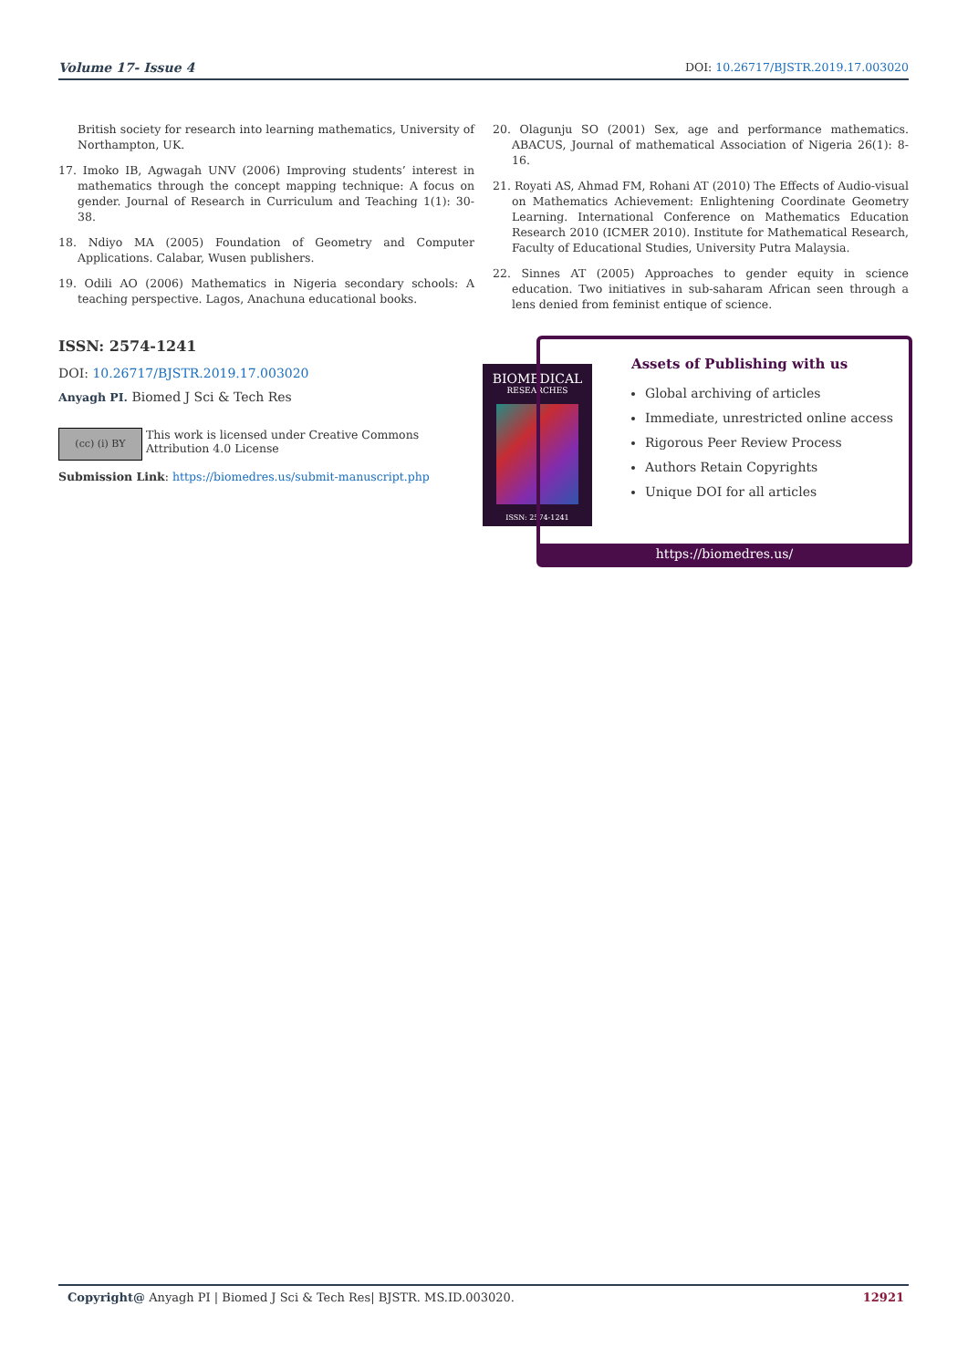Volume 17- Issue 4 DOI: 10.26717/BJSTR.2019.17.003020
British society for research into learning mathematics, University of Northampton, UK.
17. Imoko IB, Agwagah UNV (2006) Improving students’ interest in mathematics through the concept mapping technique: A focus on gender. Journal of Research in Curriculum and Teaching 1(1): 30-38.
18. Ndiyo MA (2005) Foundation of Geometry and Computer Applications. Calabar, Wusen publishers.
19. Odili AO (2006) Mathematics in Nigeria secondary schools: A teaching perspective. Lagos, Anachuna educational books.
20. Olagunju SO (2001) Sex, age and performance mathematics. ABACUS, Journal of mathematical Association of Nigeria 26(1): 8-16.
21. Royati AS, Ahmad FM, Rohani AT (2010) The Effects of Audio-visual on Mathematics Achievement: Enlightening Coordinate Geometry Learning. International Conference on Mathematics Education Research 2010 (ICMER 2010). Institute for Mathematical Research, Faculty of Educational Studies, University Putra Malaysia.
22. Sinnes AT (2005) Approaches to gender equity in science education. Two initiatives in sub-saharam African seen through a lens denied from feminist entique of science.
ISSN: 2574-1241
DOI: 10.26717/BJSTR.2019.17.003020
Anyagh PI. Biomed J Sci & Tech Res
(cc) (i) BY
This work is licensed under Creative Commons Attribution 4.0 License
Submission Link: https://biomedres.us/submit-manuscript.php
BIOMEDICAL
RESEARCHES
ISSN: 2574-1241
Assets of Publishing with us
Global archiving of articles
Immediate, unrestricted online access
Rigorous Peer Review Process
Authors Retain Copyrights
Unique DOI for all articles
https://biomedres.us/
Copyright@ Anyagh PI | Biomed J Sci & Tech Res| BJSTR. MS.ID.003020. 12921